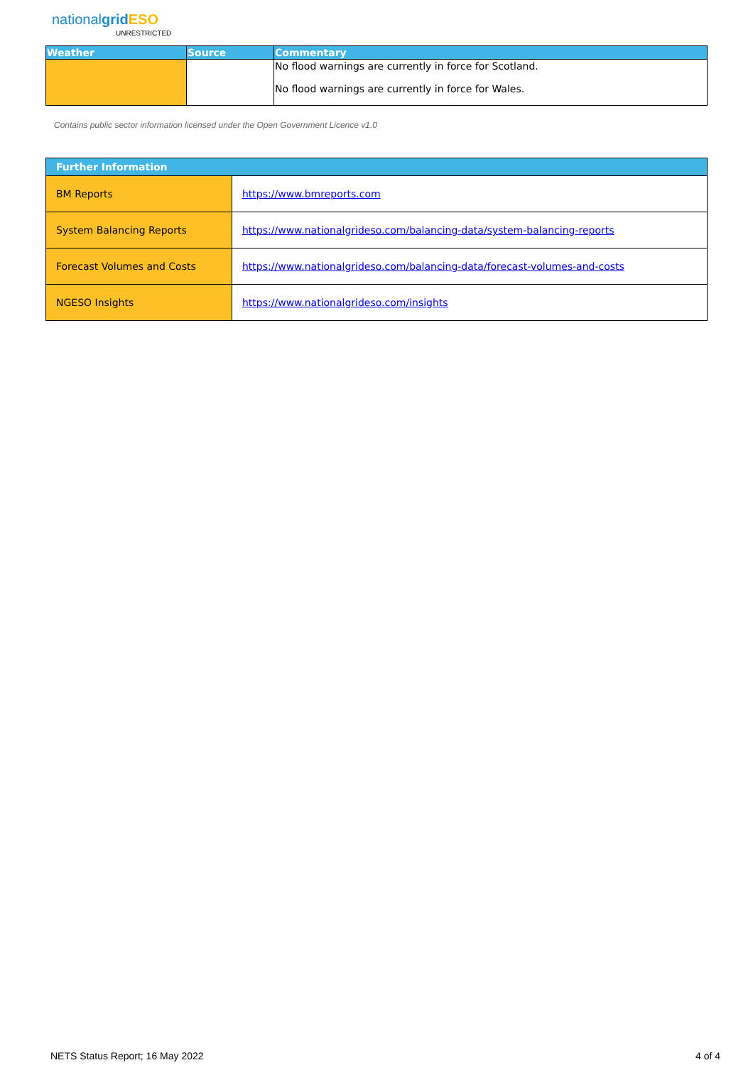nationalgrid ESO
UNRESTRICTED
| Weather | Source | Commentary |
| --- | --- | --- |
| | | No flood warnings are currently in force for Scotland. No flood warnings are currently in force for Wales. |
Contains public sector information licensed under the Open Government Licence v1.0
| Further Information | |
| --- | --- |
| BM Reports | https://www.bmreports.com |
| System Balancing Reports | https://www.nationalgrideso.com/balancing-data/system-balancing-reports |
| Forecast Volumes and Costs | https://www.nationalgrideso.com/balancing-data/forecast-volumes-and-costs |
| NGESO Insights | https://www.nationalgrideso.com/insights |
NETS Status Report; 16 May 2022
4 of 4